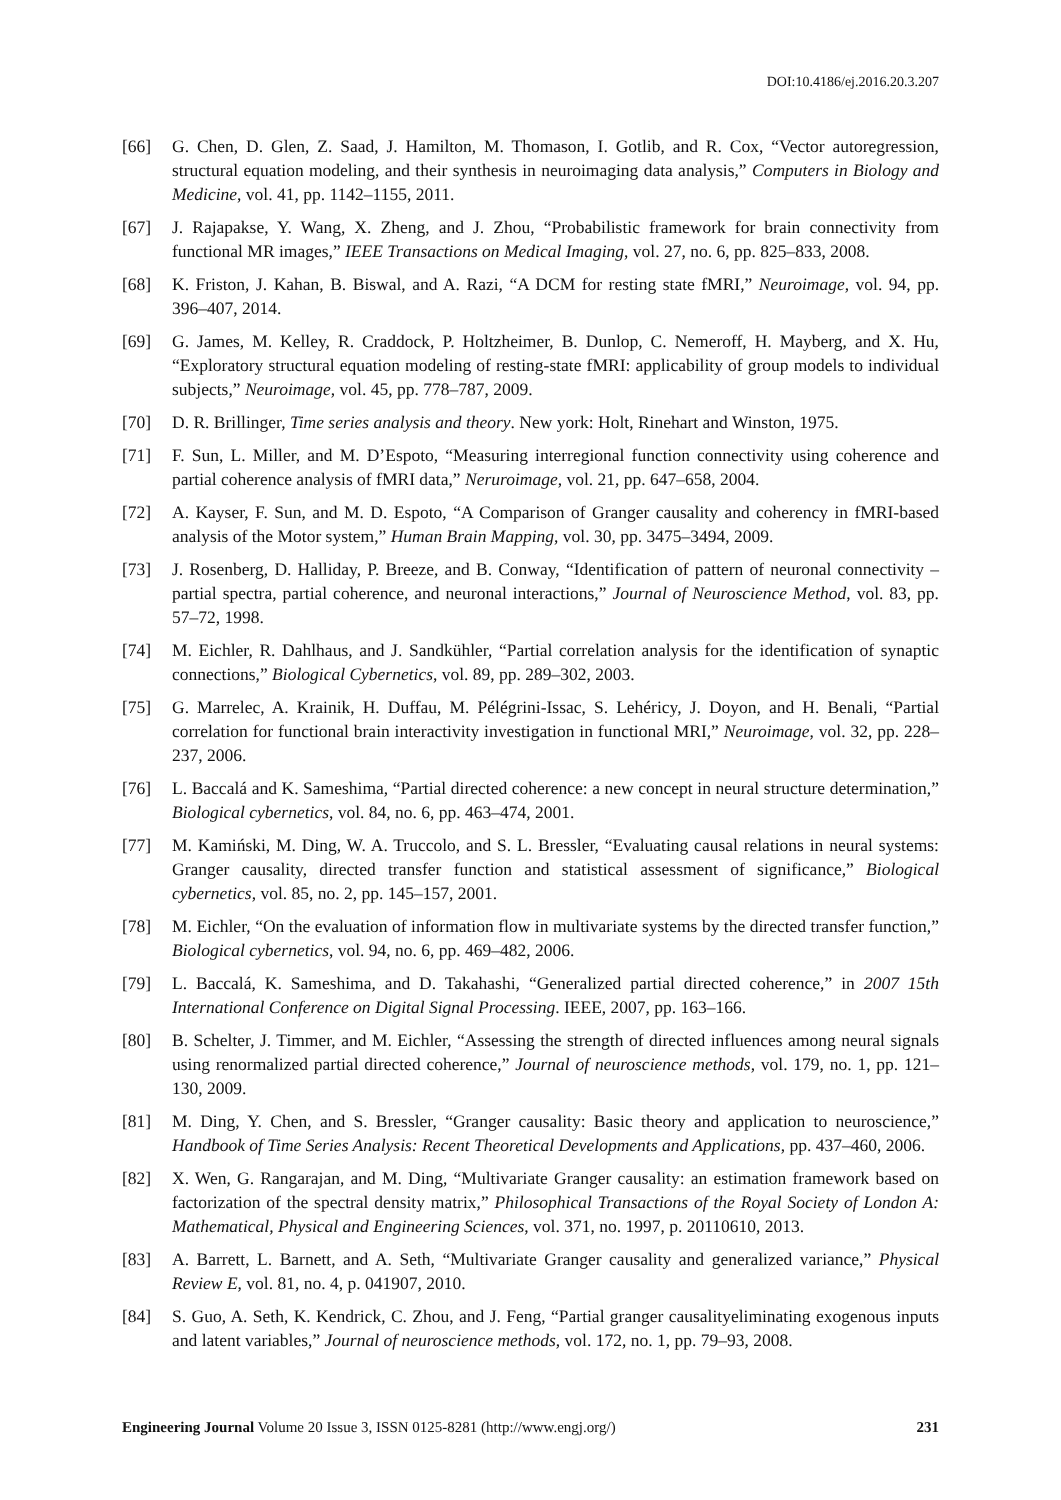DOI:10.4186/ej.2016.20.3.207
[66] G. Chen, D. Glen, Z. Saad, J. Hamilton, M. Thomason, I. Gotlib, and R. Cox, “Vector autoregression, structural equation modeling, and their synthesis in neuroimaging data analysis,” Computers in Biology and Medicine, vol. 41, pp. 1142–1155, 2011.
[67] J. Rajapakse, Y. Wang, X. Zheng, and J. Zhou, “Probabilistic framework for brain connectivity from functional MR images,” IEEE Transactions on Medical Imaging, vol. 27, no. 6, pp. 825–833, 2008.
[68] K. Friston, J. Kahan, B. Biswal, and A. Razi, “A DCM for resting state fMRI,” Neuroimage, vol. 94, pp. 396–407, 2014.
[69] G. James, M. Kelley, R. Craddock, P. Holtzheimer, B. Dunlop, C. Nemeroff, H. Mayberg, and X. Hu, “Exploratory structural equation modeling of resting-state fMRI: applicability of group models to individual subjects,” Neuroimage, vol. 45, pp. 778–787, 2009.
[70] D. R. Brillinger, Time series analysis and theory. New york: Holt, Rinehart and Winston, 1975.
[71] F. Sun, L. Miller, and M. D’Espoto, “Measuring interregional function connectivity using coherence and partial coherence analysis of fMRI data,” Neruroimage, vol. 21, pp. 647–658, 2004.
[72] A. Kayser, F. Sun, and M. D. Espoto, “A Comparison of Granger causality and coherency in fMRI-based analysis of the Motor system,” Human Brain Mapping, vol. 30, pp. 3475–3494, 2009.
[73] J. Rosenberg, D. Halliday, P. Breeze, and B. Conway, “Identification of pattern of neuronal connectivity – partial spectra, partial coherence, and neuronal interactions,” Journal of Neuroscience Method, vol. 83, pp. 57–72, 1998.
[74] M. Eichler, R. Dahlhaus, and J. Sandkühler, “Partial correlation analysis for the identification of synaptic connections,” Biological Cybernetics, vol. 89, pp. 289–302, 2003.
[75] G. Marrelec, A. Krainik, H. Duffau, M. Pélégrini-Issac, S. Lehéricy, J. Doyon, and H. Benali, “Partial correlation for functional brain interactivity investigation in functional MRI,” Neuroimage, vol. 32, pp. 228–237, 2006.
[76] L. Baccalá and K. Sameshima, “Partial directed coherence: a new concept in neural structure determination,” Biological cybernetics, vol. 84, no. 6, pp. 463–474, 2001.
[77] M. Kamiński, M. Ding, W. A. Truccolo, and S. L. Bressler, “Evaluating causal relations in neural systems: Granger causality, directed transfer function and statistical assessment of significance,” Biological cybernetics, vol. 85, no. 2, pp. 145–157, 2001.
[78] M. Eichler, “On the evaluation of information flow in multivariate systems by the directed transfer function,” Biological cybernetics, vol. 94, no. 6, pp. 469–482, 2006.
[79] L. Baccalá, K. Sameshima, and D. Takahashi, “Generalized partial directed coherence,” in 2007 15th International Conference on Digital Signal Processing. IEEE, 2007, pp. 163–166.
[80] B. Schelter, J. Timmer, and M. Eichler, “Assessing the strength of directed influences among neural signals using renormalized partial directed coherence,” Journal of neuroscience methods, vol. 179, no. 1, pp. 121–130, 2009.
[81] M. Ding, Y. Chen, and S. Bressler, “Granger causality: Basic theory and application to neuroscience,” Handbook of Time Series Analysis: Recent Theoretical Developments and Applications, pp. 437–460, 2006.
[82] X. Wen, G. Rangarajan, and M. Ding, “Multivariate Granger causality: an estimation framework based on factorization of the spectral density matrix,” Philosophical Transactions of the Royal Society of London A: Mathematical, Physical and Engineering Sciences, vol. 371, no. 1997, p. 20110610, 2013.
[83] A. Barrett, L. Barnett, and A. Seth, “Multivariate Granger causality and generalized variance,” Physical Review E, vol. 81, no. 4, p. 041907, 2010.
[84] S. Guo, A. Seth, K. Kendrick, C. Zhou, and J. Feng, “Partial granger causalityeliminating exogenous inputs and latent variables,” Journal of neuroscience methods, vol. 172, no. 1, pp. 79–93, 2008.
Engineering Journal Volume 20 Issue 3, ISSN 0125-8281 (http://www.engj.org/) 231